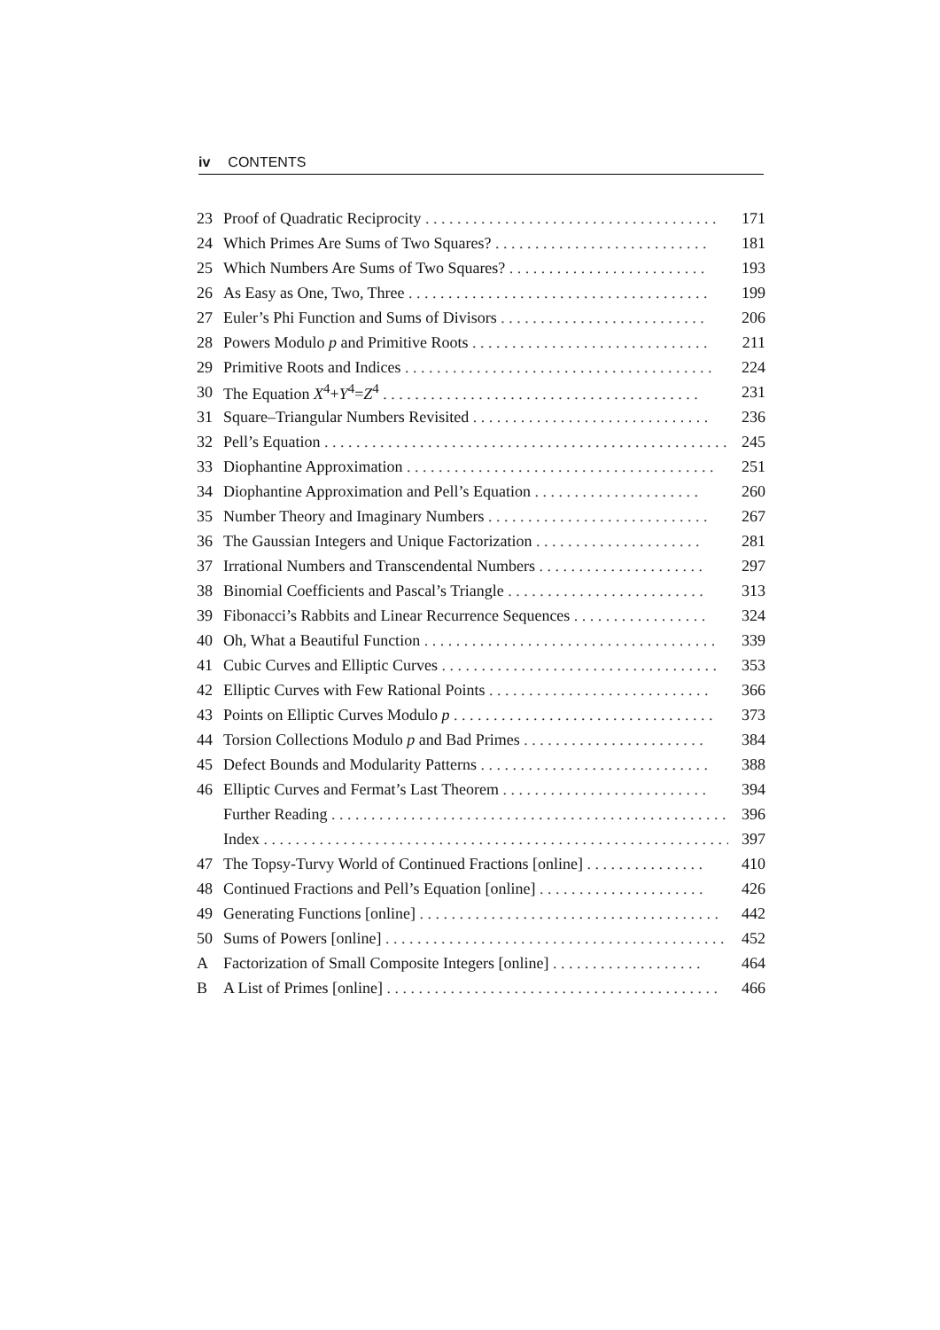iv CONTENTS
| 23 | Proof of Quadratic Reciprocity . . . . . . . . . . . . . . . . . . . . . . . . . . . . . . . . . . . . . | 171 |
| 24 | Which Primes Are Sums of Two Squares? . . . . . . . . . . . . . . . . . . . . . . . . . . . | 181 |
| 25 | Which Numbers Are Sums of Two Squares? . . . . . . . . . . . . . . . . . . . . . . . . . | 193 |
| 26 | As Easy as One, Two, Three . . . . . . . . . . . . . . . . . . . . . . . . . . . . . . . . . . . . . . | 199 |
| 27 | Euler’s Phi Function and Sums of Divisors . . . . . . . . . . . . . . . . . . . . . . . . . . | 206 |
| 28 | Powers Modulo p and Primitive Roots . . . . . . . . . . . . . . . . . . . . . . . . . . . . . . | 211 |
| 29 | Primitive Roots and Indices . . . . . . . . . . . . . . . . . . . . . . . . . . . . . . . . . . . . . . . | 224 |
| 30 | The Equation X<sup>4</sup>+ Y<sup>4</sup>= Z<sup>4</sup> . . . . . . . . . . . . . . . . . . . . . . . . . . . . . . . . . . . . . . . . | 231 |
| 31 | Square–Triangular Numbers Revisited . . . . . . . . . . . . . . . . . . . . . . . . . . . . . . | 236 |
| 32 | Pell’s Equation . . . . . . . . . . . . . . . . . . . . . . . . . . . . . . . . . . . . . . . . . . . . . . . . . . . | 245 |
| 33 | Diophantine Approximation . . . . . . . . . . . . . . . . . . . . . . . . . . . . . . . . . . . . . . . | 251 |
| 34 | Diophantine Approximation and Pell’s Equation . . . . . . . . . . . . . . . . . . . . . | 260 |
| 35 | Number Theory and Imaginary Numbers . . . . . . . . . . . . . . . . . . . . . . . . . . . . | 267 |
| 36 | The Gaussian Integers and Unique Factorization . . . . . . . . . . . . . . . . . . . . . | 281 |
| 37 | Irrational Numbers and Transcendental Numbers . . . . . . . . . . . . . . . . . . . . . | 297 |
| 38 | Binomial Coefficients and Pascal’s Triangle . . . . . . . . . . . . . . . . . . . . . . . . . | 313 |
| 39 | Fibonacci’s Rabbits and Linear Recurrence Sequences . . . . . . . . . . . . . . . . . | 324 |
| 40 | Oh, What a Beautiful Function . . . . . . . . . . . . . . . . . . . . . . . . . . . . . . . . . . . . . | 339 |
| 41 | Cubic Curves and Elliptic Curves . . . . . . . . . . . . . . . . . . . . . . . . . . . . . . . . . . . | 353 |
| 42 | Elliptic Curves with Few Rational Points . . . . . . . . . . . . . . . . . . . . . . . . . . . . | 366 |
| 43 | Points on Elliptic Curves Modulo p . . . . . . . . . . . . . . . . . . . . . . . . . . . . . . . . . | 373 |
| 44 | Torsion Collections Modulo p and Bad Primes . . . . . . . . . . . . . . . . . . . . . . . | 384 |
| 45 | Defect Bounds and Modularity Patterns . . . . . . . . . . . . . . . . . . . . . . . . . . . . . | 388 |
| 46 | Elliptic Curves and Fermat’s Last Theorem . . . . . . . . . . . . . . . . . . . . . . . . . . | 394 |
| | Further Reading . . . . . . . . . . . . . . . . . . . . . . . . . . . . . . . . . . . . . . . . . . . . . . . . . . | 396 |
| | Index . . . . . . . . . . . . . . . . . . . . . . . . . . . . . . . . . . . . . . . . . . . . . . . . . . . . . . . . . . . . | 397 |
| 47 | The Topsy-Turvy World of Continued Fractions [online] . . . . . . . . . . . . . . . | 410 |
| 48 | Continued Fractions and Pell’s Equation [online] . . . . . . . . . . . . . . . . . . . . . | 426 |
| 49 | Generating Functions [online] . . . . . . . . . . . . . . . . . . . . . . . . . . . . . . . . . . . . . . | 442 |
| 50 | Sums of Powers [online] . . . . . . . . . . . . . . . . . . . . . . . . . . . . . . . . . . . . . . . . . . . | 452 |
| A | Factorization of Small Composite Integers [online] . . . . . . . . . . . . . . . . . . . | 464 |
| B | A List of Primes [online] . . . . . . . . . . . . . . . . . . . . . . . . . . . . . . . . . . . . . . . . . . | 466 |